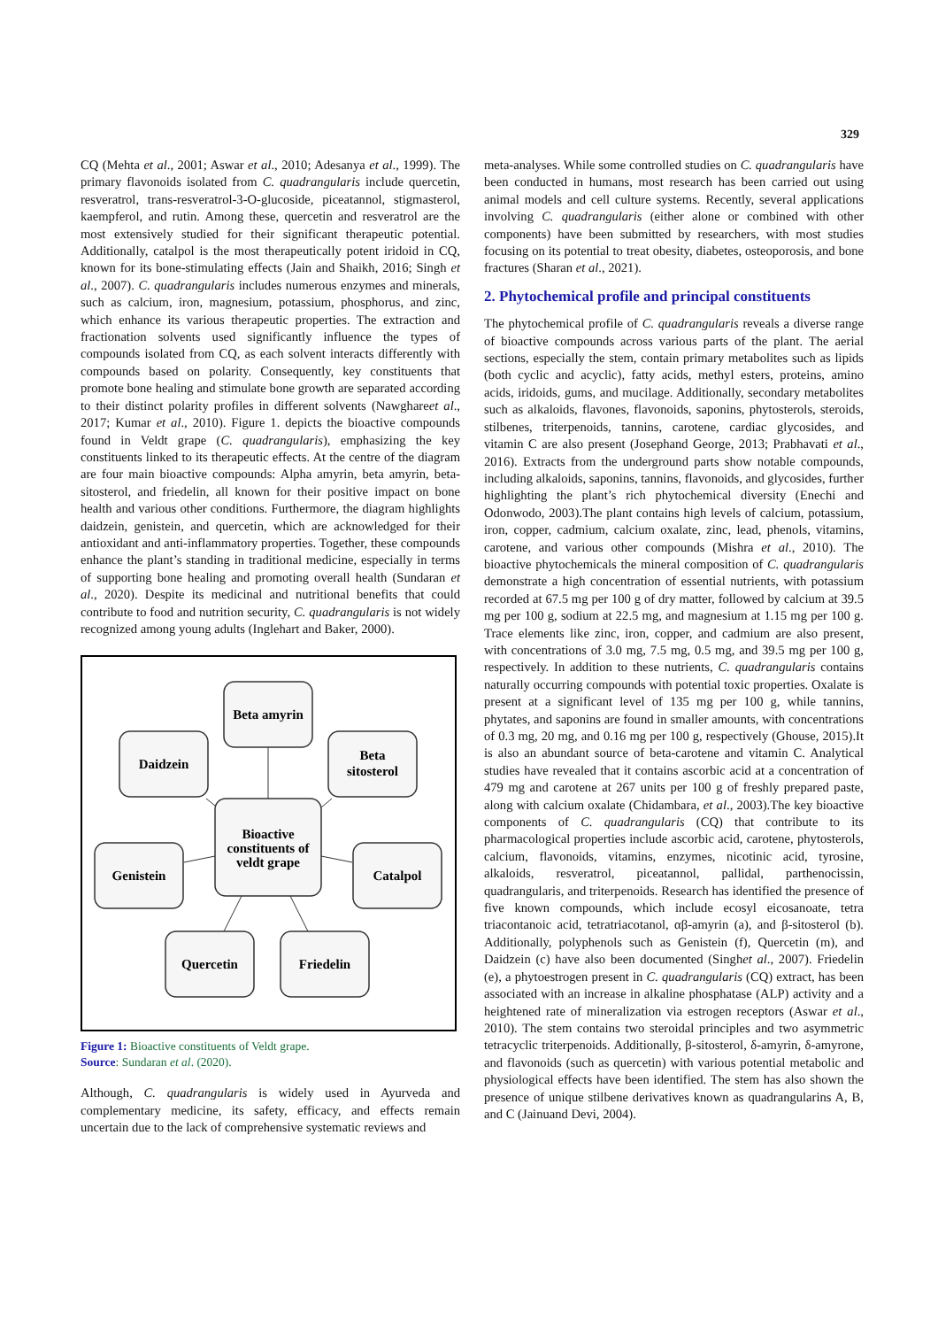329
CQ (Mehta et al., 2001; Aswar et al., 2010; Adesanya et al., 1999). The primary flavonoids isolated from C. quadrangularis include quercetin, resveratrol, trans-resveratrol-3-O-glucoside, piceatannol, stigmasterol, kaempferol, and rutin. Among these, quercetin and resveratrol are the most extensively studied for their significant therapeutic potential. Additionally, catalpol is the most therapeutically potent iridoid in CQ, known for its bone-stimulating effects (Jain and Shaikh, 2016; Singh et al., 2007). C. quadrangularis includes numerous enzymes and minerals, such as calcium, iron, magnesium, potassium, phosphorus, and zinc, which enhance its various therapeutic properties. The extraction and fractionation solvents used significantly influence the types of compounds isolated from CQ, as each solvent interacts differently with compounds based on polarity. Consequently, key constituents that promote bone healing and stimulate bone growth are separated according to their distinct polarity profiles in different solvents (Nawghareet al., 2017; Kumar et al., 2010). Figure 1. depicts the bioactive compounds found in Veldt grape (C. quadrangularis), emphasizing the key constituents linked to its therapeutic effects. At the centre of the diagram are four main bioactive compounds: Alpha amyrin, beta amyrin, beta-sitosterol, and friedelin, all known for their positive impact on bone health and various other conditions. Furthermore, the diagram highlights daidzein, genistein, and quercetin, which are acknowledged for their antioxidant and anti-inflammatory properties. Together, these compounds enhance the plant’s standing in traditional medicine, especially in terms of supporting bone healing and promoting overall health (Sundaran et al., 2020). Despite its medicinal and nutritional benefits that could contribute to food and nutrition security, C. quadrangularis is not widely recognized among young adults (Inglehart and Baker, 2000).
Beta amyrin
Daidzein
Beta
sitosterol
Bioactive
constituents of
veldt grape
Genistein
Catalpol
Quercetin
Friedelin
Figure 1: Bioactive constituents of Veldt grape.
Source: Sundaran et al. (2020).
Although, C. quadrangularis is widely used in Ayurveda and complementary medicine, its safety, efficacy, and effects remain uncertain due to the lack of comprehensive systematic reviews and
meta-analyses. While some controlled studies on C. quadrangularis have been conducted in humans, most research has been carried out using animal models and cell culture systems. Recently, several applications involving C. quadrangularis (either alone or combined with other components) have been submitted by researchers, with most studies focusing on its potential to treat obesity, diabetes, osteoporosis, and bone fractures (Sharan et al., 2021).
2. Phytochemical profile and principal constituents
The phytochemical profile of C. quadrangularis reveals a diverse range of bioactive compounds across various parts of the plant. The aerial sections, especially the stem, contain primary metabolites such as lipids (both cyclic and acyclic), fatty acids, methyl esters, proteins, amino acids, iridoids, gums, and mucilage. Additionally, secondary metabolites such as alkaloids, flavones, flavonoids, saponins, phytosterols, steroids, stilbenes, triterpenoids, tannins, carotene, cardiac glycosides, and vitamin C are also present (Josephand George, 2013; Prabhavati et al., 2016). Extracts from the underground parts show notable compounds, including alkaloids, saponins, tannins, flavonoids, and glycosides, further highlighting the plant’s rich phytochemical diversity (Enechi and Odonwodo, 2003).The plant contains high levels of calcium, potassium, iron, copper, cadmium, calcium oxalate, zinc, lead, phenols, vitamins, carotene, and various other compounds (Mishra et al., 2010). The bioactive phytochemicals the mineral composition of C. quadrangularis demonstrate a high concentration of essential nutrients, with potassium recorded at 67.5 mg per 100 g of dry matter, followed by calcium at 39.5 mg per 100 g, sodium at 22.5 mg, and magnesium at 1.15 mg per 100 g. Trace elements like zinc, iron, copper, and cadmium are also present, with concentrations of 3.0 mg, 7.5 mg, 0.5 mg, and 39.5 mg per 100 g, respectively. In addition to these nutrients, C. quadrangularis contains naturally occurring compounds with potential toxic properties. Oxalate is present at a significant level of 135 mg per 100 g, while tannins, phytates, and saponins are found in smaller amounts, with concentrations of 0.3 mg, 20 mg, and 0.16 mg per 100 g, respectively (Ghouse, 2015).It is also an abundant source of beta-carotene and vitamin C. Analytical studies have revealed that it contains ascorbic acid at a concentration of 479 mg and carotene at 267 units per 100 g of freshly prepared paste, along with calcium oxalate (Chidambara, et al., 2003).The key bioactive components of C. quadrangularis (CQ) that contribute to its pharmacological properties include ascorbic acid, carotene, phytosterols, calcium, flavonoids, vitamins, enzymes, nicotinic acid, tyrosine, alkaloids, resveratrol, piceatannol, pallidal, parthenocissin, quadrangularis, and triterpenoids. Research has identified the presence of five known compounds, which include ecosyl eicosanoate, tetra triacontanoic acid, tetratriacotanol, αβ-amyrin (a), and β-sitosterol (b). Additionally, polyphenols such as Genistein (f), Quercetin (m), and Daidzein (c) have also been documented (Singhet al., 2007). Friedelin (e), a phytoestrogen present in C. quadrangularis (CQ) extract, has been associated with an increase in alkaline phosphatase (ALP) activity and a heightened rate of mineralization via estrogen receptors (Aswar et al., 2010). The stem contains two steroidal principles and two asymmetric tetracyclic triterpenoids. Additionally, β-sitosterol, δ-amyrin, δ-amyrone, and flavonoids (such as quercetin) with various potential metabolic and physiological effects have been identified. The stem has also shown the presence of unique stilbene derivatives known as quadrangularins A, B, and C (Jainuand Devi, 2004).